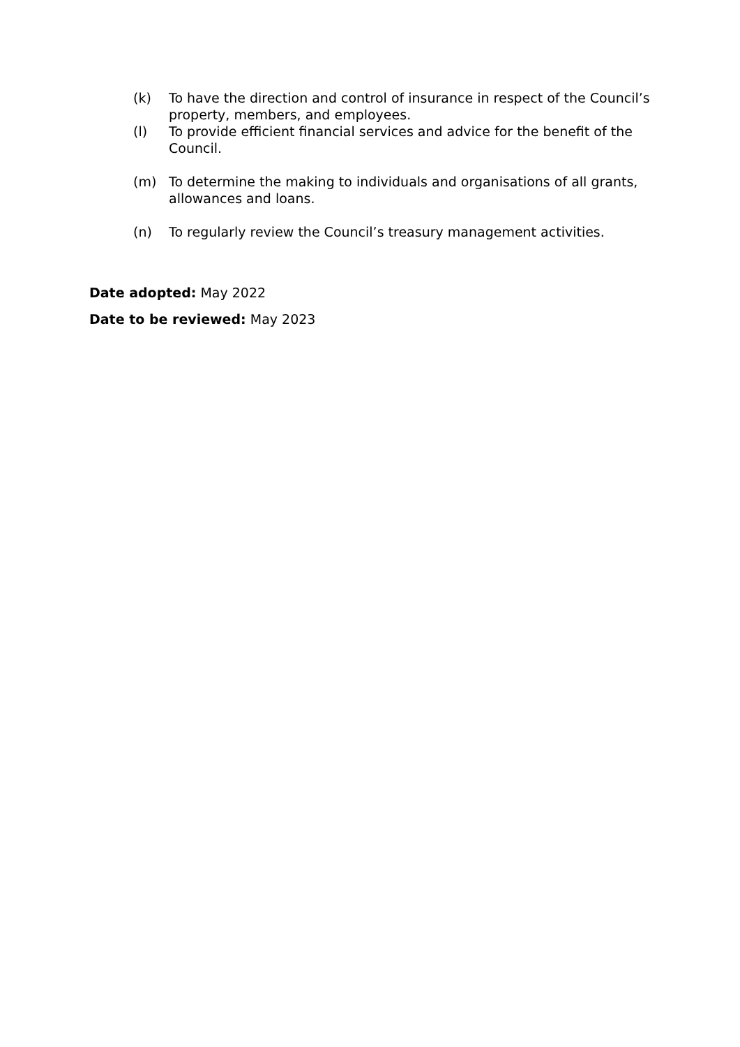(k) To have the direction and control of insurance in respect of the Council’s property, members, and employees.
(l) To provide efficient financial services and advice for the benefit of the Council.
(m) To determine the making to individuals and organisations of all grants, allowances and loans.
(n) To regularly review the Council’s treasury management activities.
Date adopted: May 2022
Date to be reviewed: May 2023